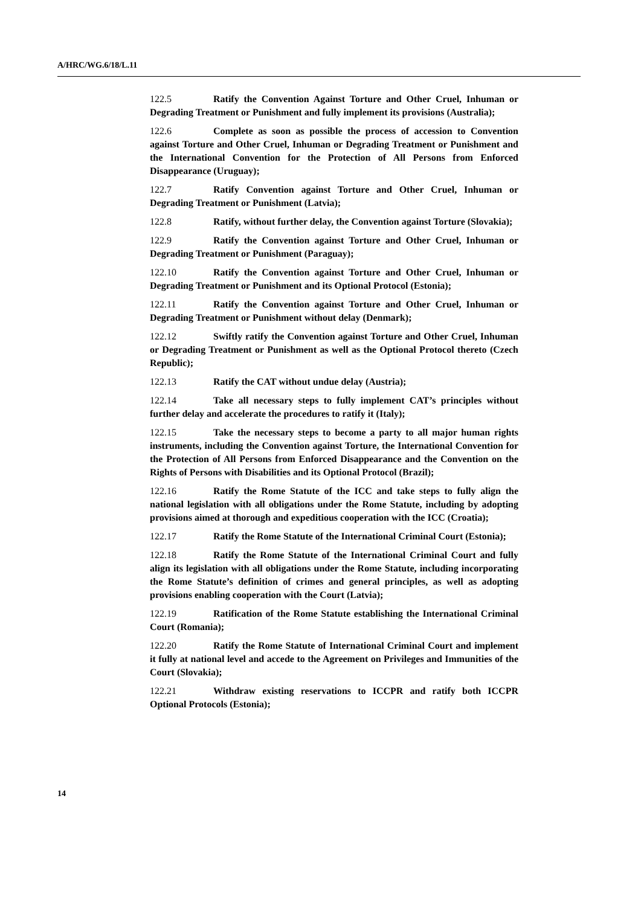A/HRC/WG.6/18/L.11
122.5 Ratify the Convention Against Torture and Other Cruel, Inhuman or Degrading Treatment or Punishment and fully implement its provisions (Australia);
122.6 Complete as soon as possible the process of accession to Convention against Torture and Other Cruel, Inhuman or Degrading Treatment or Punishment and the International Convention for the Protection of All Persons from Enforced Disappearance (Uruguay);
122.7 Ratify Convention against Torture and Other Cruel, Inhuman or Degrading Treatment or Punishment (Latvia);
122.8 Ratify, without further delay, the Convention against Torture (Slovakia);
122.9 Ratify the Convention against Torture and Other Cruel, Inhuman or Degrading Treatment or Punishment (Paraguay);
122.10 Ratify the Convention against Torture and Other Cruel, Inhuman or Degrading Treatment or Punishment and its Optional Protocol (Estonia);
122.11 Ratify the Convention against Torture and Other Cruel, Inhuman or Degrading Treatment or Punishment without delay (Denmark);
122.12 Swiftly ratify the Convention against Torture and Other Cruel, Inhuman or Degrading Treatment or Punishment as well as the Optional Protocol thereto (Czech Republic);
122.13 Ratify the CAT without undue delay (Austria);
122.14 Take all necessary steps to fully implement CAT’s principles without further delay and accelerate the procedures to ratify it (Italy);
122.15 Take the necessary steps to become a party to all major human rights instruments, including the Convention against Torture, the International Convention for the Protection of All Persons from Enforced Disappearance and the Convention on the Rights of Persons with Disabilities and its Optional Protocol (Brazil);
122.16 Ratify the Rome Statute of the ICC and take steps to fully align the national legislation with all obligations under the Rome Statute, including by adopting provisions aimed at thorough and expeditious cooperation with the ICC (Croatia);
122.17 Ratify the Rome Statute of the International Criminal Court (Estonia);
122.18 Ratify the Rome Statute of the International Criminal Court and fully align its legislation with all obligations under the Rome Statute, including incorporating the Rome Statute’s definition of crimes and general principles, as well as adopting provisions enabling cooperation with the Court (Latvia);
122.19 Ratification of the Rome Statute establishing the International Criminal Court (Romania);
122.20 Ratify the Rome Statute of International Criminal Court and implement it fully at national level and accede to the Agreement on Privileges and Immunities of the Court (Slovakia);
122.21 Withdraw existing reservations to ICCPR and ratify both ICCPR Optional Protocols (Estonia);
14